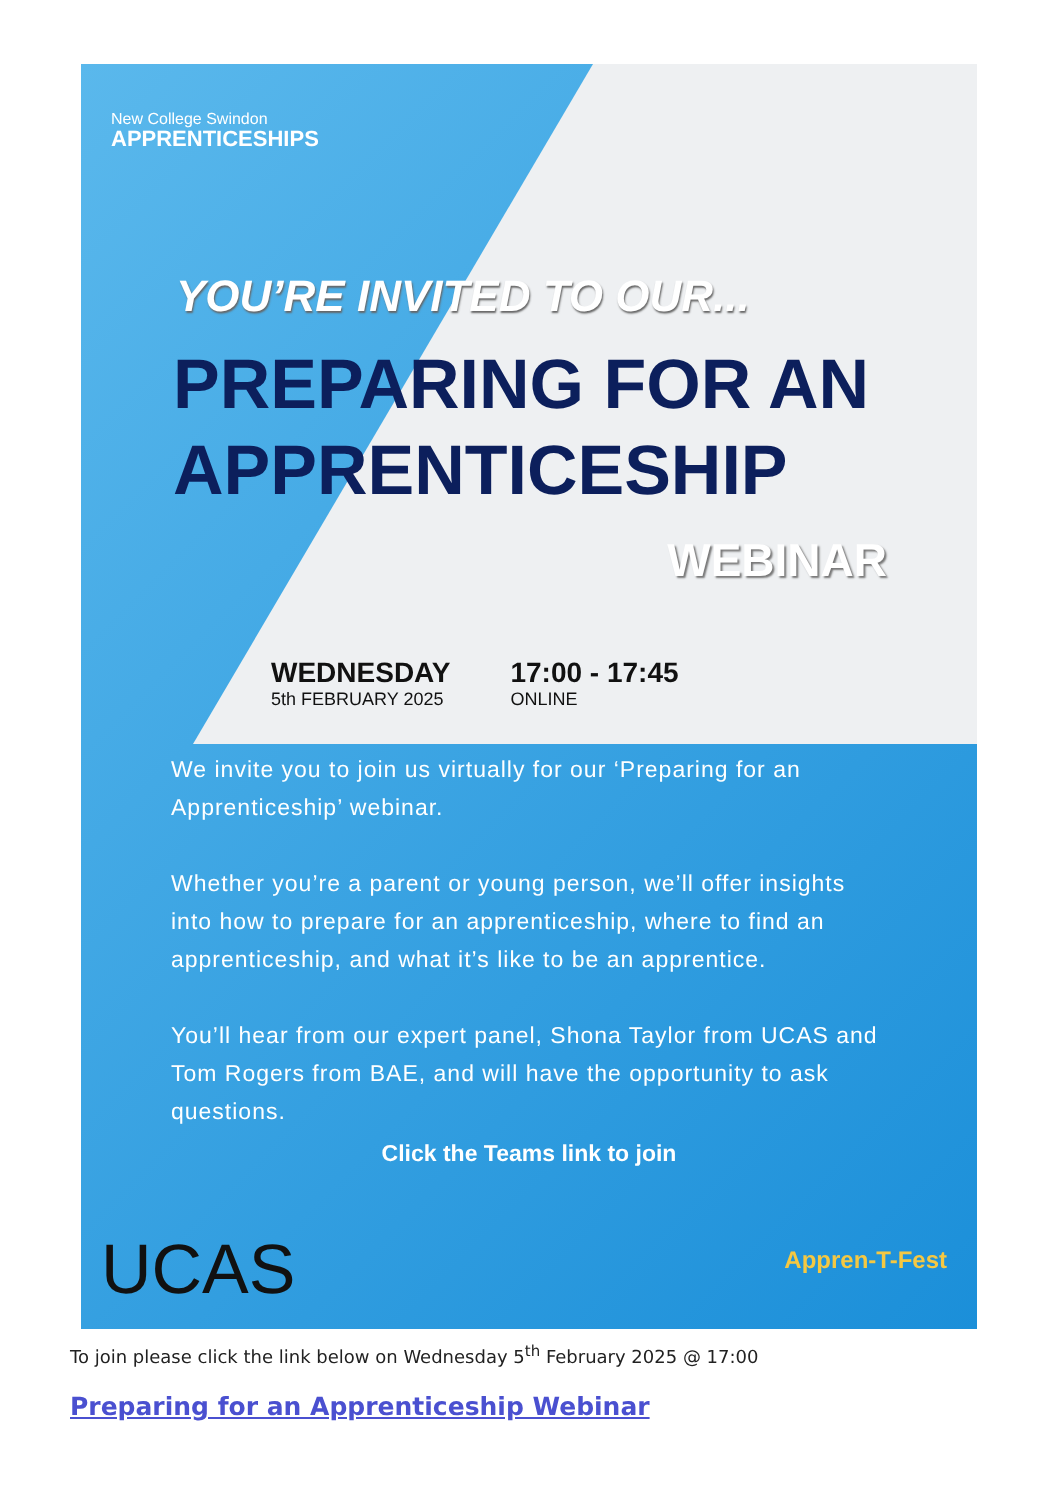New College Swindon
APPRENTICESHIPS
YOU’RE INVITED TO OUR...
PREPARING FOR AN APPRENTICESHIP
WEBINAR
WEDNESDAY
5th FEBRUARY 2025
17:00 - 17:45
ONLINE
We invite you to join us virtually for our ‘Preparing for an Apprenticeship’ webinar.
Whether you’re a parent or young person, we’ll offer insights into how to prepare for an apprenticeship, where to find an apprenticeship, and what it’s like to be an apprentice.
You’ll hear from our expert panel, Shona Taylor from UCAS and Tom Rogers from BAE, and will have the opportunity to ask questions.
Click the Teams link to join
UCAS Appren-T-Fest
To join please click the link below on Wednesday 5<sup>th</sup> February 2025 @ 17:00
Preparing for an Apprenticeship Webinar